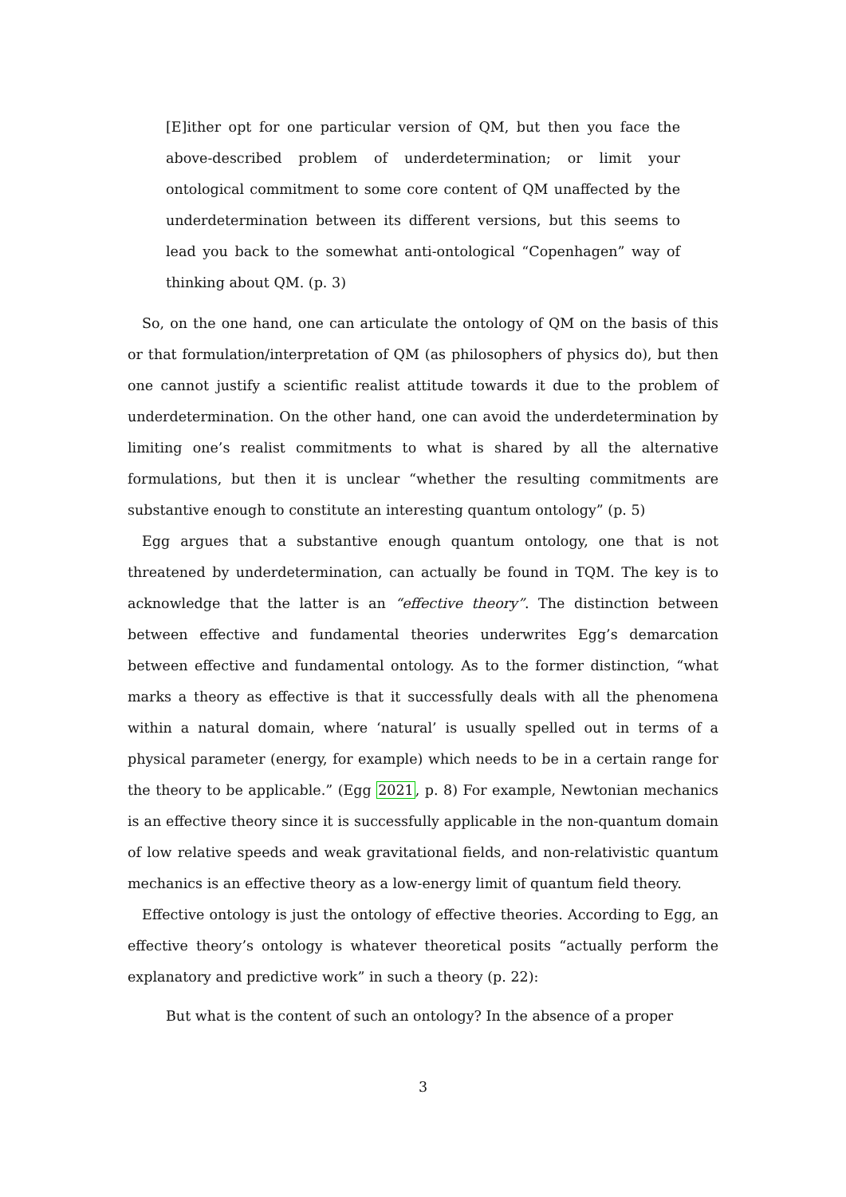[E]ither opt for one particular version of QM, but then you face the above-described problem of underdetermination; or limit your ontological commitment to some core content of QM unaffected by the underdetermination between its different versions, but this seems to lead you back to the somewhat anti-ontological “Copenhagen” way of thinking about QM. (p. 3)
So, on the one hand, one can articulate the ontology of QM on the basis of this or that formulation/interpretation of QM (as philosophers of physics do), but then one cannot justify a scientific realist attitude towards it due to the problem of underdetermination. On the other hand, one can avoid the underdetermination by limiting one’s realist commitments to what is shared by all the alternative formulations, but then it is unclear “whether the resulting commitments are substantive enough to constitute an interesting quantum ontology” (p. 5)
Egg argues that a substantive enough quantum ontology, one that is not threatened by underdetermination, can actually be found in TQM. The key is to acknowledge that the latter is an “effective theory”. The distinction between between effective and fundamental theories underwrites Egg’s demarcation between effective and fundamental ontology. As to the former distinction, “what marks a theory as effective is that it successfully deals with all the phenomena within a natural domain, where ‘natural’ is usually spelled out in terms of a physical parameter (energy, for example) which needs to be in a certain range for the theory to be applicable.” (Egg 2021, p. 8) For example, Newtonian mechanics is an effective theory since it is successfully applicable in the non-quantum domain of low relative speeds and weak gravitational fields, and non-relativistic quantum mechanics is an effective theory as a low-energy limit of quantum field theory.
Effective ontology is just the ontology of effective theories. According to Egg, an effective theory’s ontology is whatever theoretical posits “actually perform the explanatory and predictive work” in such a theory (p. 22):
But what is the content of such an ontology? In the absence of a proper
3